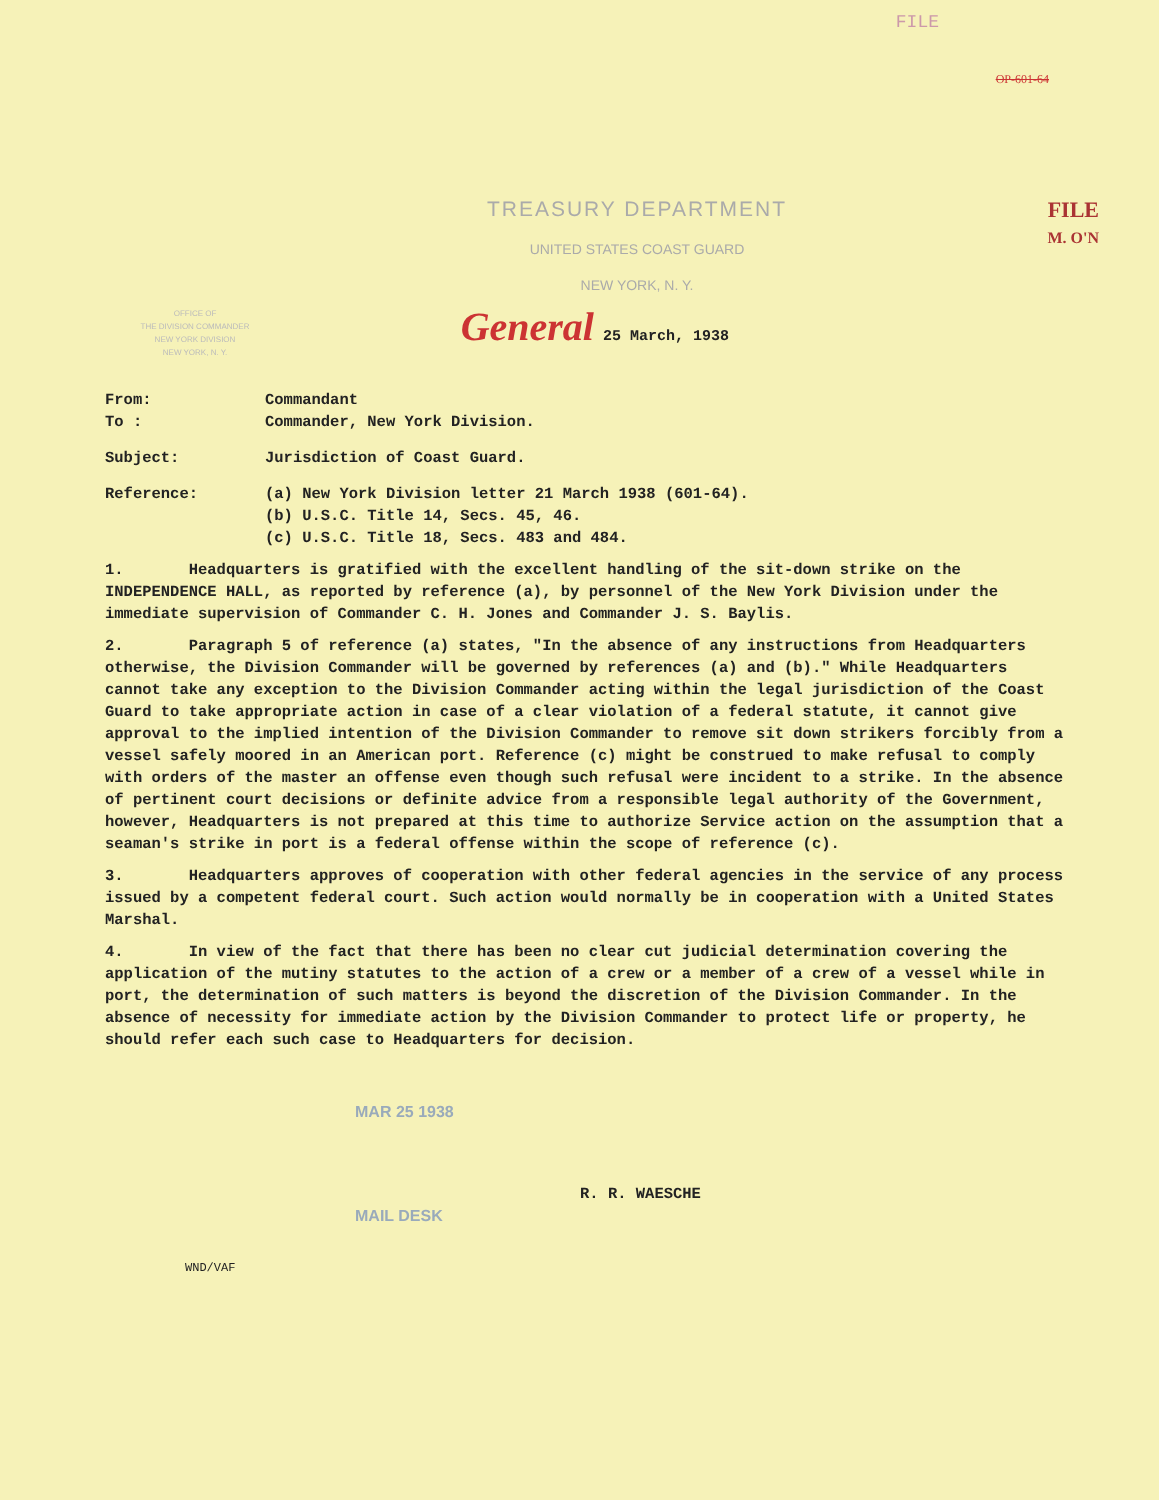FILE
OP-601-64
OFFICE OF
THE DIVISION COMMANDER
NEW YORK DIVISION
NEW YORK, N. Y.
TREASURY DEPARTMENT
UNITED STATES COAST GUARD
NEW YORK, N. Y.
General 25 March, 1938
FILE
M. O'N
From: Commandant
To : Commander, New York Division.
Subject: Jurisdiction of Coast Guard.
Reference: (a) New York Division letter 21 March 1938 (601-64).
(b) U.S.C. Title 14, Secs. 45, 46.
(c) U.S.C. Title 18, Secs. 483 and 484.
1. Headquarters is gratified with the excellent handling of the sit-down strike on the INDEPENDENCE HALL, as reported by reference (a), by personnel of the New York Division under the immediate supervision of Commander C. H. Jones and Commander J. S. Baylis.
2. Paragraph 5 of reference (a) states, "In the absence of any instructions from Headquarters otherwise, the Division Commander will be governed by references (a) and (b)." While Headquarters cannot take any exception to the Division Commander acting within the legal jurisdiction of the Coast Guard to take appropriate action in case of a clear violation of a federal statute, it cannot give approval to the implied intention of the Division Commander to remove sit down strikers forcibly from a vessel safely moored in an American port. Reference (c) might be construed to make refusal to comply with orders of the master an offense even though such refusal were incident to a strike. In the absence of pertinent court decisions or definite advice from a responsible legal authority of the Government, however, Headquarters is not prepared at this time to authorize Service action on the assumption that a seaman's strike in port is a federal offense within the scope of reference (c).
3. Headquarters approves of cooperation with other federal agencies in the service of any process issued by a competent federal court. Such action would normally be in cooperation with a United States Marshal.
4. In view of the fact that there has been no clear cut judicial determination covering the application of the mutiny statutes to the action of a crew or a member of a crew of a vessel while in port, the determination of such matters is beyond the discretion of the Division Commander. In the absence of necessity for immediate action by the Division Commander to protect life or property, he should refer each such case to Headquarters for decision.
MAR 25 1938
R. R. WAESCHE
MAIL DESK
WND/VAF